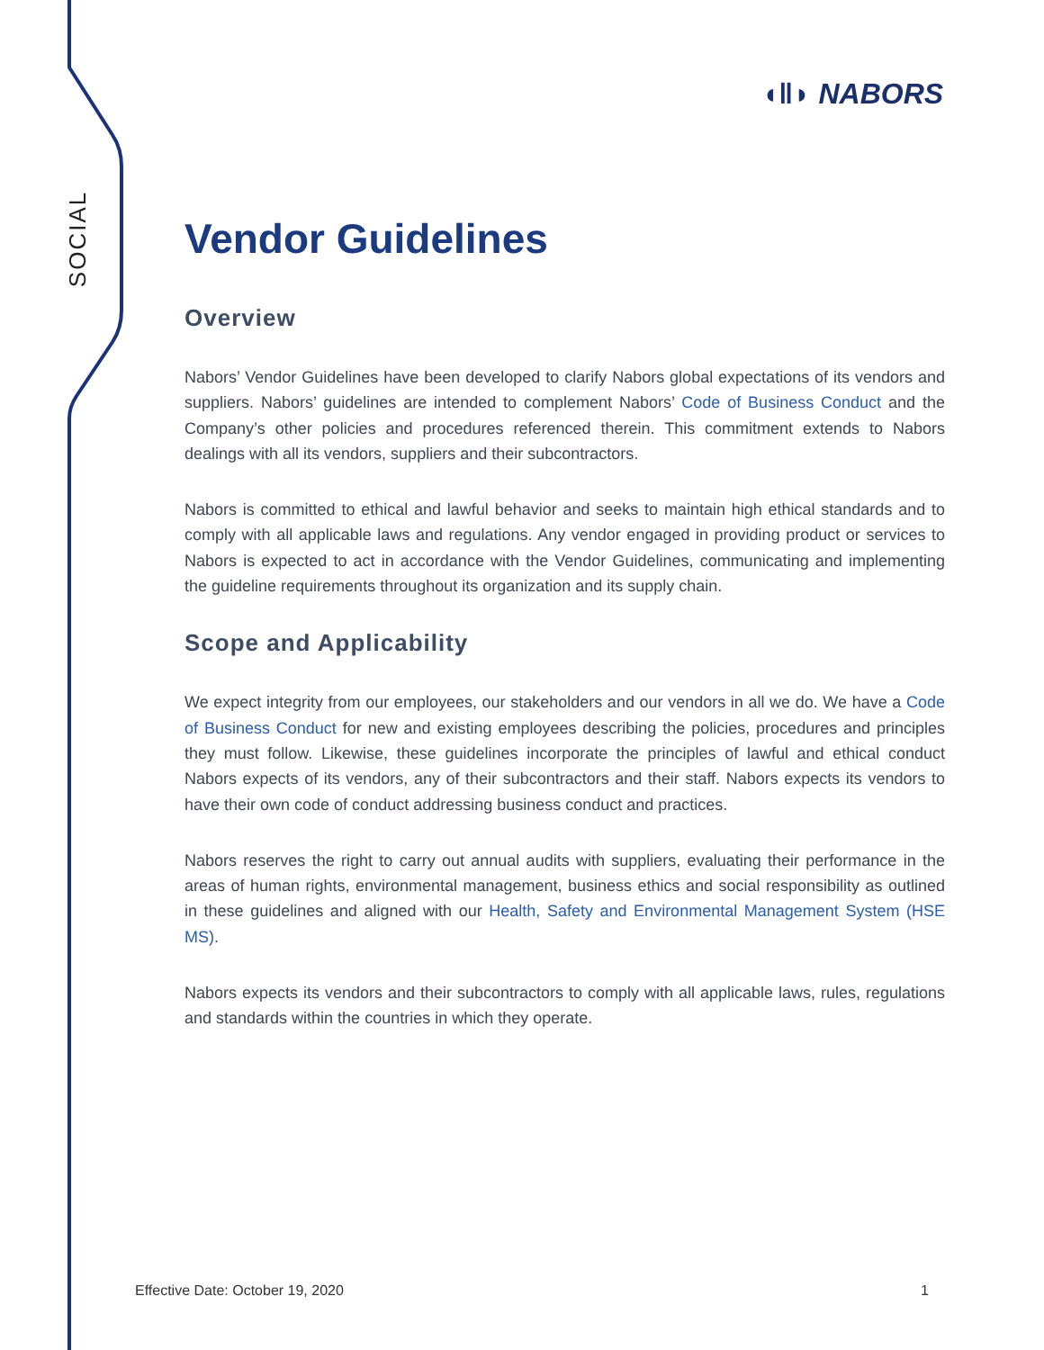SOCIAL
◖‖◗ NABORS
Vendor Guidelines
Overview
Nabors’ Vendor Guidelines have been developed to clarify Nabors global expectations of its vendors and suppliers. Nabors’ guidelines are intended to complement Nabors’ Code of Business Conduct and the Company’s other policies and procedures referenced therein. This commitment extends to Nabors dealings with all its vendors, suppliers and their subcontractors.
Nabors is committed to ethical and lawful behavior and seeks to maintain high ethical standards and to comply with all applicable laws and regulations. Any vendor engaged in providing product or services to Nabors is expected to act in accordance with the Vendor Guidelines, communicating and implementing the guideline requirements throughout its organization and its supply chain.
Scope and Applicability
We expect integrity from our employees, our stakeholders and our vendors in all we do. We have a Code of Business Conduct for new and existing employees describing the policies, procedures and principles they must follow. Likewise, these guidelines incorporate the principles of lawful and ethical conduct Nabors expects of its vendors, any of their subcontractors and their staff. Nabors expects its vendors to have their own code of conduct addressing business conduct and practices.
Nabors reserves the right to carry out annual audits with suppliers, evaluating their performance in the areas of human rights, environmental management, business ethics and social responsibility as outlined in these guidelines and aligned with our Health, Safety and Environmental Management System (HSE MS).
Nabors expects its vendors and their subcontractors to comply with all applicable laws, rules, regulations and standards within the countries in which they operate.
Effective Date: October 19, 2020 1